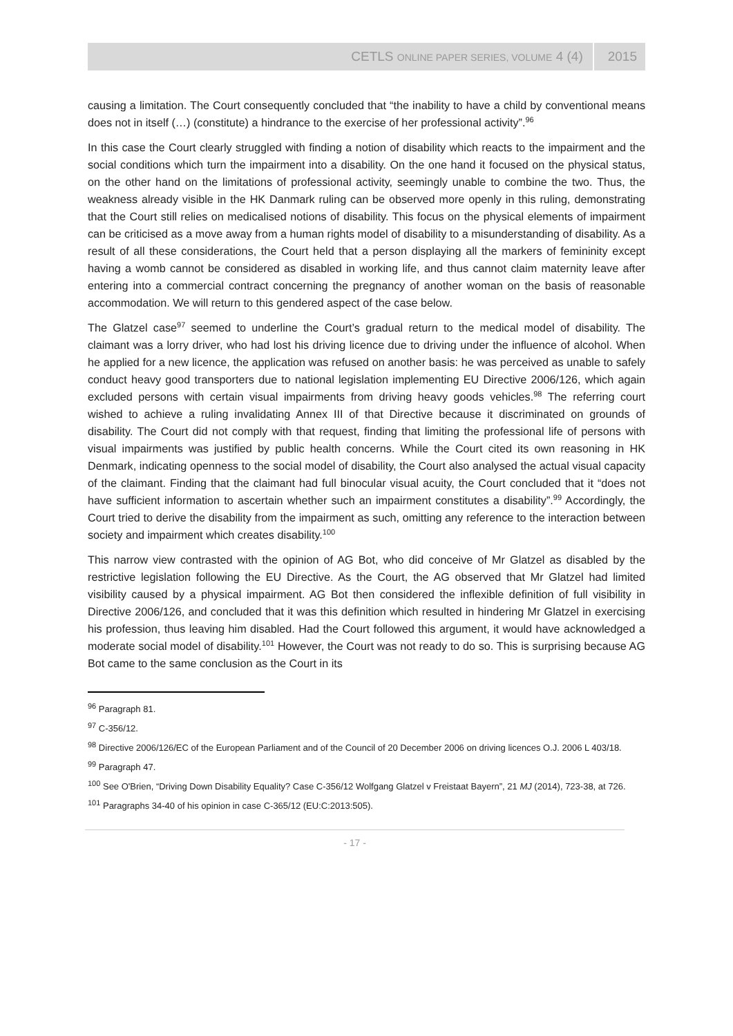CETLS ONLINE PAPER SERIES, VOLUME 4 (4) 2015
causing a limitation. The Court consequently concluded that “the inability to have a child by conventional means does not in itself (…) (constitute) a hindrance to the exercise of her professional activity”.<sup>96</sup>
In this case the Court clearly struggled with finding a notion of disability which reacts to the impairment and the social conditions which turn the impairment into a disability. On the one hand it focused on the physical status, on the other hand on the limitations of professional activity, seemingly unable to combine the two. Thus, the weakness already visible in the HK Danmark ruling can be observed more openly in this ruling, demonstrating that the Court still relies on medicalised notions of disability. This focus on the physical elements of impairment can be criticised as a move away from a human rights model of disability to a misunderstanding of disability. As a result of all these considerations, the Court held that a person displaying all the markers of femininity except having a womb cannot be considered as disabled in working life, and thus cannot claim maternity leave after entering into a commercial contract concerning the pregnancy of another woman on the basis of reasonable accommodation. We will return to this gendered aspect of the case below.
The Glatzel case<sup>97</sup> seemed to underline the Court’s gradual return to the medical model of disability. The claimant was a lorry driver, who had lost his driving licence due to driving under the influence of alcohol. When he applied for a new licence, the application was refused on another basis: he was perceived as unable to safely conduct heavy good transporters due to national legislation implementing EU Directive 2006/126, which again excluded persons with certain visual impairments from driving heavy goods vehicles.<sup>98</sup> The referring court wished to achieve a ruling invalidating Annex III of that Directive because it discriminated on grounds of disability. The Court did not comply with that request, finding that limiting the professional life of persons with visual impairments was justified by public health concerns. While the Court cited its own reasoning in HK Denmark, indicating openness to the social model of disability, the Court also analysed the actual visual capacity of the claimant. Finding that the claimant had full binocular visual acuity, the Court concluded that it “does not have sufficient information to ascertain whether such an impairment constitutes a disability”.<sup>99</sup> Accordingly, the Court tried to derive the disability from the impairment as such, omitting any reference to the interaction between society and impairment which creates disability.<sup>100</sup>
This narrow view contrasted with the opinion of AG Bot, who did conceive of Mr Glatzel as disabled by the restrictive legislation following the EU Directive. As the Court, the AG observed that Mr Glatzel had limited visibility caused by a physical impairment. AG Bot then considered the inflexible definition of full visibility in Directive 2006/126, and concluded that it was this definition which resulted in hindering Mr Glatzel in exercising his profession, thus leaving him disabled. Had the Court followed this argument, it would have acknowledged a moderate social model of disability.<sup>101</sup> However, the Court was not ready to do so. This is surprising because AG Bot came to the same conclusion as the Court in its
<sup>96</sup> Paragraph 81.
<sup>97</sup> C-356/12.
<sup>98</sup> Directive 2006/126/EC of the European Parliament and of the Council of 20 December 2006 on driving licences O.J. 2006 L 403/18.
<sup>99</sup> Paragraph 47.
<sup>100</sup> See O'Brien, “Driving Down Disability Equality? Case C-356/12 Wolfgang Glatzel v Freistaat Bayern”, 21 MJ (2014), 723-38, at 726.
<sup>101</sup> Paragraphs 34-40 of his opinion in case C-365/12 (EU:C:2013:505).
- 17 -